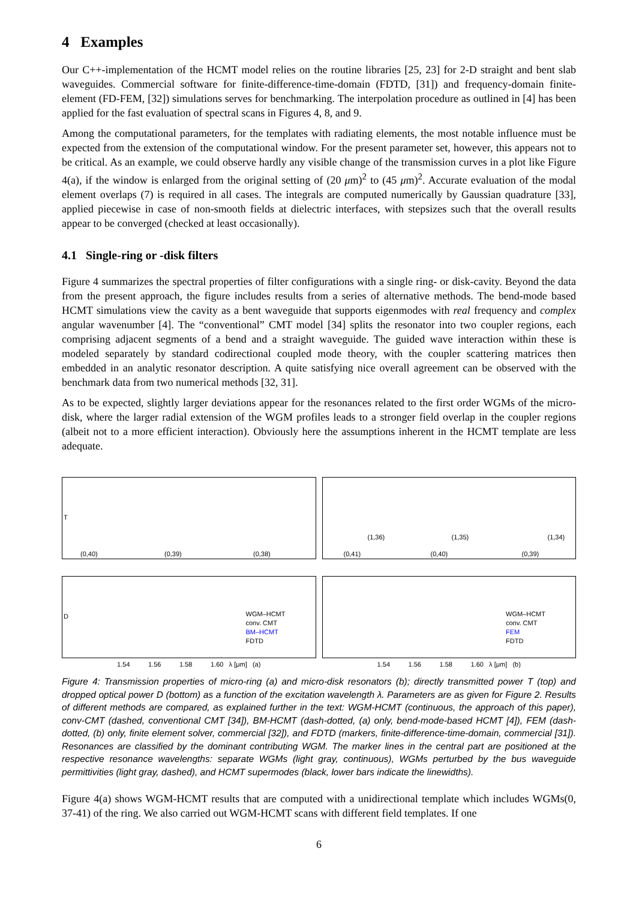4 Examples
Our C++-implementation of the HCMT model relies on the routine libraries [25, 23] for 2-D straight and bent slab waveguides. Commercial software for finite-difference-time-domain (FDTD, [31]) and frequency-domain finite-element (FD-FEM, [32]) simulations serves for benchmarking. The interpolation procedure as outlined in [4] has been applied for the fast evaluation of spectral scans in Figures 4, 8, and 9.
Among the computational parameters, for the templates with radiating elements, the most notable influence must be expected from the extension of the computational window. For the present parameter set, however, this appears not to be critical. As an example, we could observe hardly any visible change of the transmission curves in a plot like Figure 4(a), if the window is enlarged from the original setting of (20 μm)<sup>2</sup> to (45 μm)<sup>2</sup>. Accurate evaluation of the modal element overlaps (7) is required in all cases. The integrals are computed numerically by Gaussian quadrature [33], applied piecewise in case of non-smooth fields at dielectric interfaces, with stepsizes such that the overall results appear to be converged (checked at least occasionally).
4.1 Single-ring or -disk filters
Figure 4 summarizes the spectral properties of filter configurations with a single ring- or disk-cavity. Beyond the data from the present approach, the figure includes results from a series of alternative methods. The bend-mode based HCMT simulations view the cavity as a bent waveguide that supports eigenmodes with real frequency and complex angular wavenumber [4]. The “conventional” CMT model [34] splits the resonator into two coupler regions, each comprising adjacent segments of a bend and a straight waveguide. The guided wave interaction within these is modeled separately by standard codirectional coupled mode theory, with the coupler scattering matrices then embedded in an analytic resonator description. A quite satisfying nice overall agreement can be observed with the benchmark data from two numerical methods [32, 31].
As to be expected, slightly larger deviations appear for the resonances related to the first order WGMs of the micro-disk, where the larger radial extension of the WGM profiles leads to a stronger field overlap in the coupler regions (albeit not to a more efficient interaction). Obviously here the assumptions inherent in the HCMT template are less adequate.
T
(0,40) (0,39) (0,38)
D WGM–HCMT
conv. CMT
BM–HCMT
FDTD
1.54 1.56 1.58 1.60 λ [μm] (a)
(1,36) (1,35) (1,34)
(0,41) (0,40) (0,39)
WGM–HCMT
conv. CMT
FEM
FDTD
1.54 1.56 1.58 1.60 λ [μm] (b)
Figure 4: Transmission properties of micro-ring (a) and micro-disk resonators (b); directly transmitted power T (top) and dropped optical power D (bottom) as a function of the excitation wavelength λ. Parameters are as given for Figure 2. Results of different methods are compared, as explained further in the text: WGM-HCMT (continuous, the approach of this paper), conv-CMT (dashed, conventional CMT [34]), BM-HCMT (dash-dotted, (a) only, bend-mode-based HCMT [4]), FEM (dash-dotted, (b) only, finite element solver, commercial [32]), and FDTD (markers, finite-difference-time-domain, commercial [31]). Resonances are classified by the dominant contributing WGM. The marker lines in the central part are positioned at the respective resonance wavelengths: separate WGMs (light gray, continuous), WGMs perturbed by the bus waveguide permittivities (light gray, dashed), and HCMT supermodes (black, lower bars indicate the linewidths).
Figure 4(a) shows WGM-HCMT results that are computed with a unidirectional template which includes WGMs(0, 37-41) of the ring. We also carried out WGM-HCMT scans with different field templates. If one
6